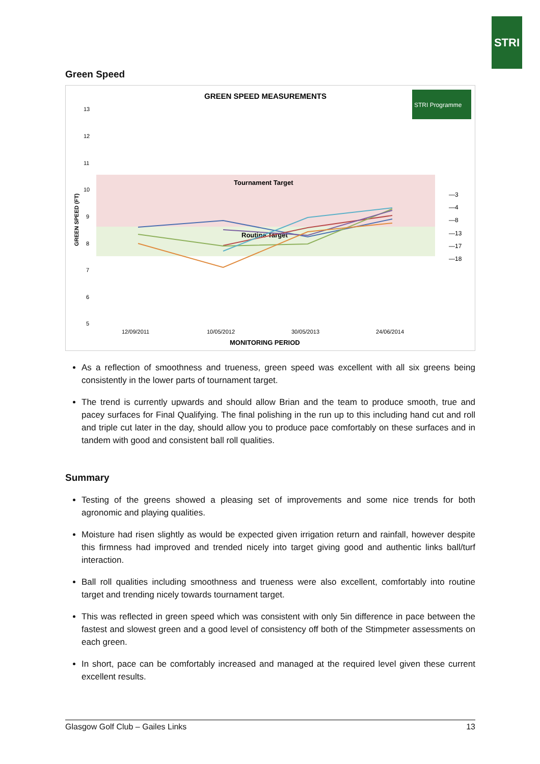STRI
Green Speed
GREEN SPEED MEASUREMENTS
STRI Programme
Tournament Target
Routine Target
13
12
11
10
9
8
7
6
5
GREEN SPEED (FT)
12/09/2011
10/05/2012
30/05/2013
24/06/2014
MONITORING PERIOD
—3
—4
—8
—13
—17
—18
As a reflection of smoothness and trueness, green speed was excellent with all six greens being consistently in the lower parts of tournament target.
The trend is currently upwards and should allow Brian and the team to produce smooth, true and pacey surfaces for Final Qualifying. The final polishing in the run up to this including hand cut and roll and triple cut later in the day, should allow you to produce pace comfortably on these surfaces and in tandem with good and consistent ball roll qualities.
Summary
Testing of the greens showed a pleasing set of improvements and some nice trends for both agronomic and playing qualities.
Moisture had risen slightly as would be expected given irrigation return and rainfall, however despite this firmness had improved and trended nicely into target giving good and authentic links ball/turf interaction.
Ball roll qualities including smoothness and trueness were also excellent, comfortably into routine target and trending nicely towards tournament target.
This was reflected in green speed which was consistent with only 5in difference in pace between the fastest and slowest green and a good level of consistency off both of the Stimpmeter assessments on each green.
In short, pace can be comfortably increased and managed at the required level given these current excellent results.
Glasgow Golf Club – Gailes Links 13